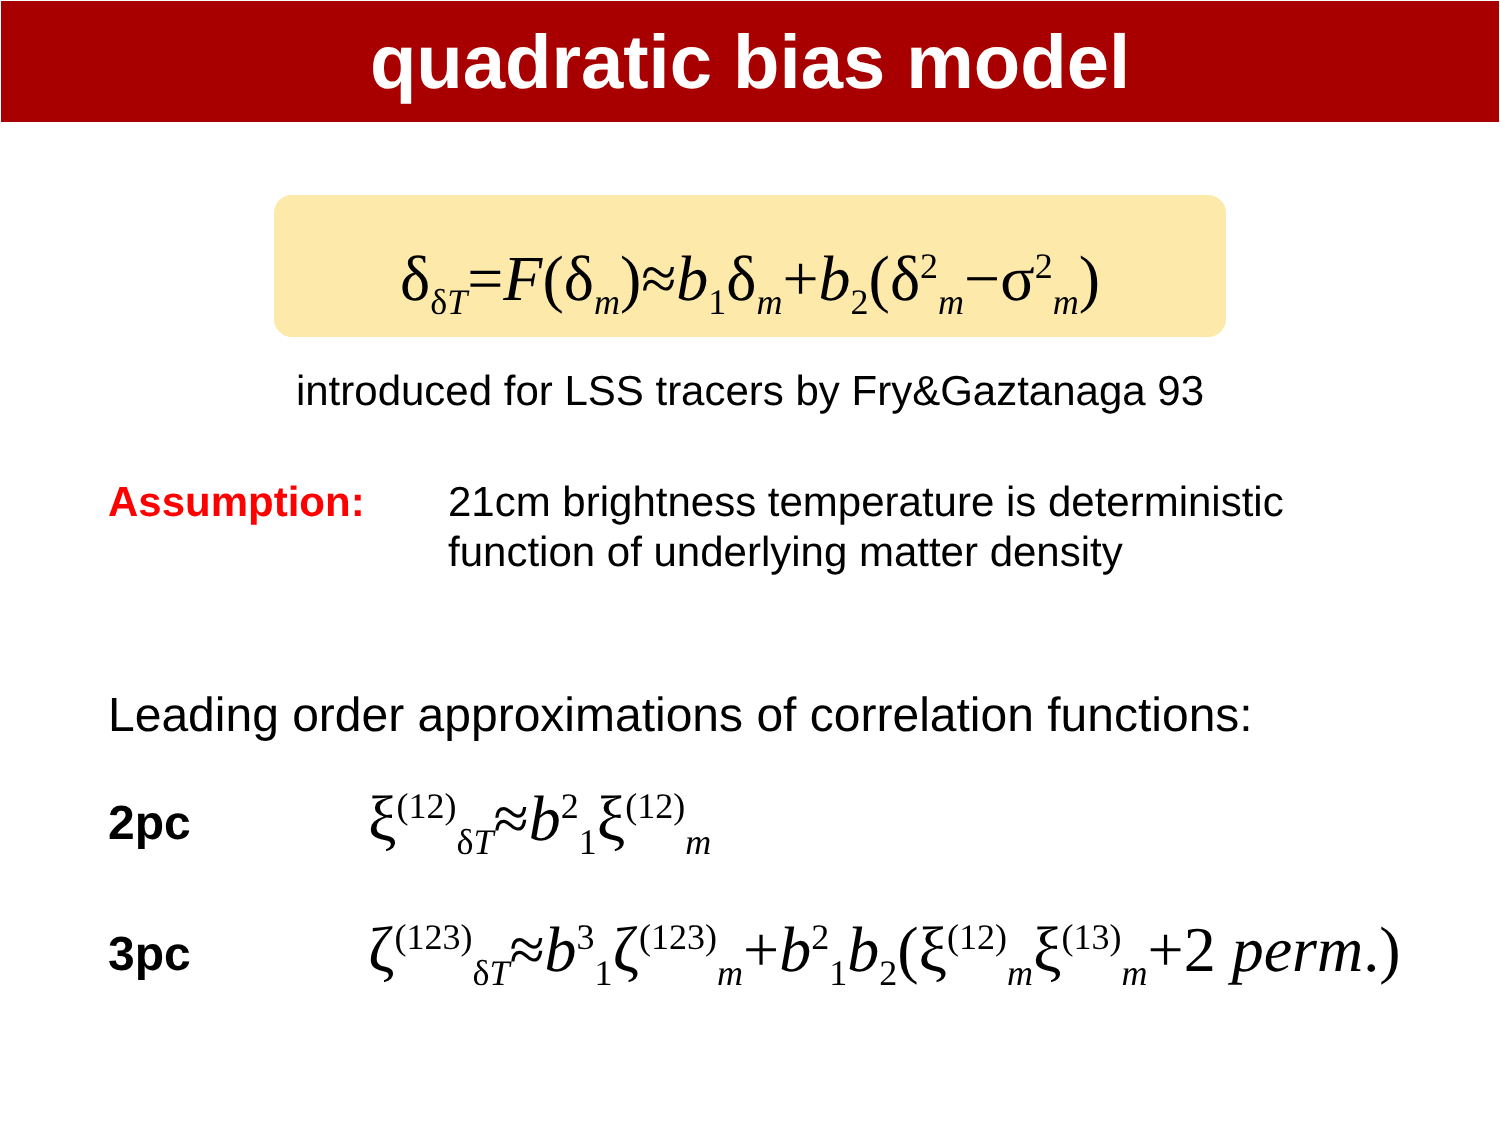quadratic bias model
δ<sub>δT</sub>=F(δ<sub>m</sub>)≈b<sub>1</sub>δ<sub>m</sub>+b<sub>2</sub>(δ<sup>2</sup><sub>m</sub>−σ<sup>2</sup><sub>m</sub>)
introduced for LSS tracers by Fry&Gaztanaga 93
Assumption: 21cm brightness temperature is deterministic
function of underlying matter density
Leading order approximations of correlation functions:
2pc
ξ<sup>(12)</sup><sub>δT</sub>≈b<sup>2</sup><sub>1</sub>ξ<sup>(12)</sup><sub>m</sub>
3pc
ζ<sup>(123)</sup><sub>δT</sub>≈b<sup>3</sup><sub>1</sub>ζ<sup>(123)</sup><sub>m</sub>+b<sup>2</sup><sub>1</sub>b<sub>2</sub>(ξ<sup>(12)</sup><sub>m</sub>ξ<sup>(13)</sup><sub>m</sub>+2 perm.)